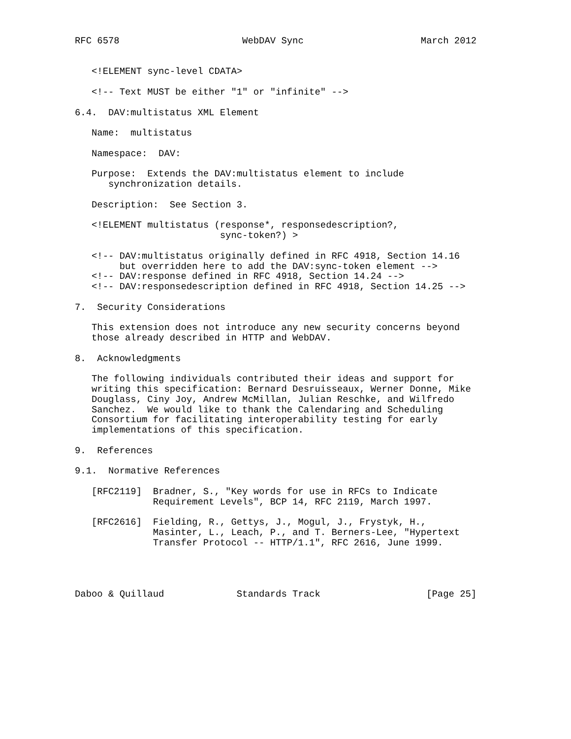RFC 6578                      WebDAV Sync                     March 2012


   <!ELEMENT sync-level CDATA>

   <!-- Text MUST be either "1" or "infinite" -->

6.4.  DAV:multistatus XML Element

   Name:  multistatus

   Namespace:  DAV:

   Purpose:  Extends the DAV:multistatus element to include
      synchronization details.

   Description:  See Section 3.

   <!ELEMENT multistatus (response*, responsedescription?,
                          sync-token?) >

   <!-- DAV:multistatus originally defined in RFC 4918, Section 14.16
        but overridden here to add the DAV:sync-token element -->
   <!-- DAV:response defined in RFC 4918, Section 14.24 -->
   <!-- DAV:responsedescription defined in RFC 4918, Section 14.25 -->

7.  Security Considerations

   This extension does not introduce any new security concerns beyond
   those already described in HTTP and WebDAV.

8.  Acknowledgments

   The following individuals contributed their ideas and support for
   writing this specification: Bernard Desruisseaux, Werner Donne, Mike
   Douglass, Ciny Joy, Andrew McMillan, Julian Reschke, and Wilfredo
   Sanchez.  We would like to thank the Calendaring and Scheduling
   Consortium for facilitating interoperability testing for early
   implementations of this specification.

9.  References

9.1.  Normative References

   [RFC2119]  Bradner, S., "Key words for use in RFCs to Indicate
              Requirement Levels", BCP 14, RFC 2119, March 1997.

   [RFC2616]  Fielding, R., Gettys, J., Mogul, J., Frystyk, H.,
              Masinter, L., Leach, P., and T. Berners-Lee, "Hypertext
              Transfer Protocol -- HTTP/1.1", RFC 2616, June 1999.




Daboo & Quillaud             Standards Track                   [Page 25]